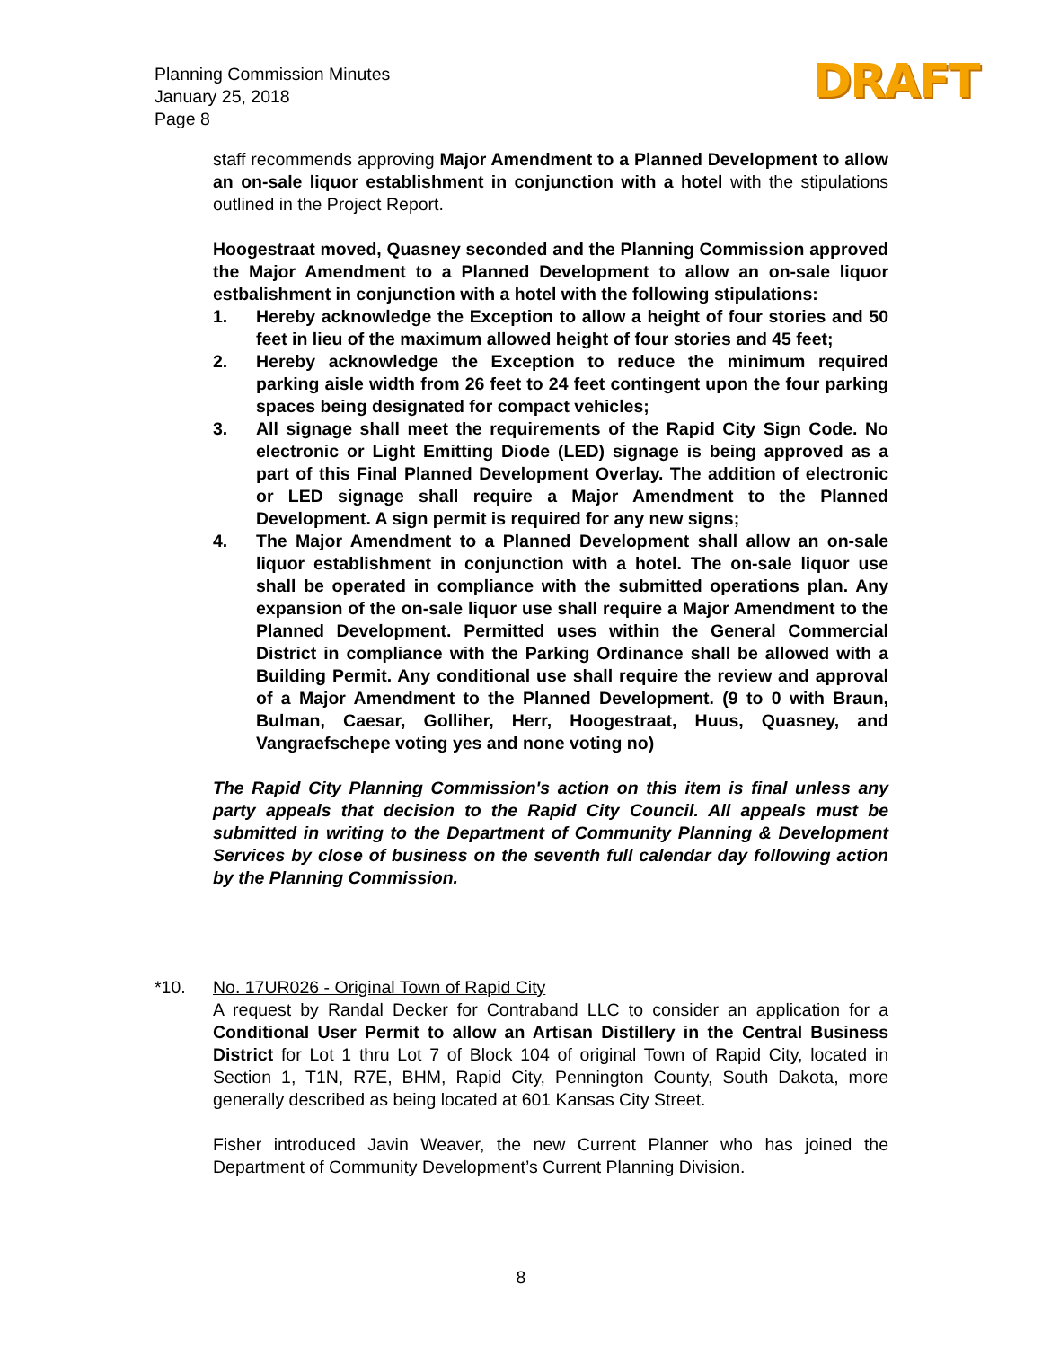Planning Commission Minutes
January 25, 2018
Page 8
DRAFT
staff recommends approving Major Amendment to a Planned Development to allow an on-sale liquor establishment in conjunction with a hotel with the stipulations outlined in the Project Report.
Hoogestraat moved, Quasney seconded and the Planning Commission approved the Major Amendment to a Planned Development to allow an on-sale liquor estbalishment in conjunction with a hotel with the following stipulations:
1. Hereby acknowledge the Exception to allow a height of four stories and 50 feet in lieu of the maximum allowed height of four stories and 45 feet;
2. Hereby acknowledge the Exception to reduce the minimum required parking aisle width from 26 feet to 24 feet contingent upon the four parking spaces being designated for compact vehicles;
3. All signage shall meet the requirements of the Rapid City Sign Code. No electronic or Light Emitting Diode (LED) signage is being approved as a part of this Final Planned Development Overlay. The addition of electronic or LED signage shall require a Major Amendment to the Planned Development. A sign permit is required for any new signs;
4. The Major Amendment to a Planned Development shall allow an on-sale liquor establishment in conjunction with a hotel. The on-sale liquor use shall be operated in compliance with the submitted operations plan. Any expansion of the on-sale liquor use shall require a Major Amendment to the Planned Development. Permitted uses within the General Commercial District in compliance with the Parking Ordinance shall be allowed with a Building Permit. Any conditional use shall require the review and approval of a Major Amendment to the Planned Development. (9 to 0 with Braun, Bulman, Caesar, Golliher, Herr, Hoogestraat, Huus, Quasney, and Vangraefschepe voting yes and none voting no)
The Rapid City Planning Commission's action on this item is final unless any party appeals that decision to the Rapid City Council. All appeals must be submitted in writing to the Department of Community Planning & Development Services by close of business on the seventh full calendar day following action by the Planning Commission.
*10. No. 17UR026 - Original Town of Rapid City
A request by Randal Decker for Contraband LLC to consider an application for a Conditional User Permit to allow an Artisan Distillery in the Central Business District for Lot 1 thru Lot 7 of Block 104 of original Town of Rapid City, located in Section 1, T1N, R7E, BHM, Rapid City, Pennington County, South Dakota, more generally described as being located at 601 Kansas City Street.
Fisher introduced Javin Weaver, the new Current Planner who has joined the Department of Community Development’s Current Planning Division.
8